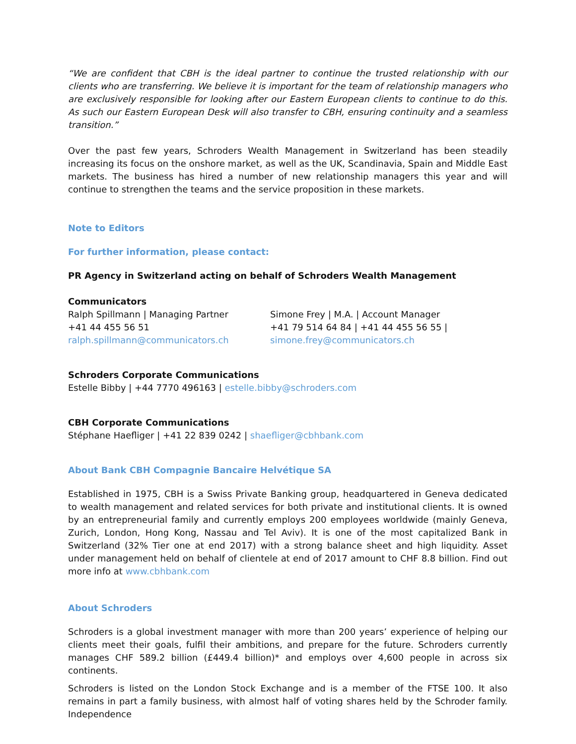“We are confident that CBH is the ideal partner to continue the trusted relationship with our clients who are transferring. We believe it is important for the team of relationship managers who are exclusively responsible for looking after our Eastern European clients to continue to do this. As such our Eastern European Desk will also transfer to CBH, ensuring continuity and a seamless transition.”
Over the past few years, Schroders Wealth Management in Switzerland has been steadily increasing its focus on the onshore market, as well as the UK, Scandinavia, Spain and Middle East markets. The business has hired a number of new relationship managers this year and will continue to strengthen the teams and the service proposition in these markets.
Note to Editors
For further information, please contact:
PR Agency in Switzerland acting on behalf of Schroders Wealth Management
Communicators
Ralph Spillmann | Managing Partner
+41 44 455 56 51
ralph.spillmann@communicators.ch
Simone Frey | M.A. | Account Manager
+41 79 514 64 84 | +41 44 455 56 55 |
simone.frey@communicators.ch
Schroders Corporate Communications
Estelle Bibby | +44 7770 496163 | estelle.bibby@schroders.com
CBH Corporate Communications
Stéphane Haefliger | +41 22 839 0242 | shaefliger@cbhbank.com
About Bank CBH Compagnie Bancaire Helvétique SA
Established in 1975, CBH is a Swiss Private Banking group, headquartered in Geneva dedicated to wealth management and related services for both private and institutional clients. It is owned by an entrepreneurial family and currently employs 200 employees worldwide (mainly Geneva, Zurich, London, Hong Kong, Nassau and Tel Aviv). It is one of the most capitalized Bank in Switzerland (32% Tier one at end 2017) with a strong balance sheet and high liquidity. Asset under management held on behalf of clientele at end of 2017 amount to CHF 8.8 billion. Find out more info at www.cbhbank.com
About Schroders
Schroders is a global investment manager with more than 200 years’ experience of helping our clients meet their goals, fulfil their ambitions, and prepare for the future. Schroders currently manages CHF 589.2 billion (£449.4 billion)* and employs over 4,600 people in across six continents.
Schroders is listed on the London Stock Exchange and is a member of the FTSE 100. It also remains in part a family business, with almost half of voting shares held by the Schroder family. Independence